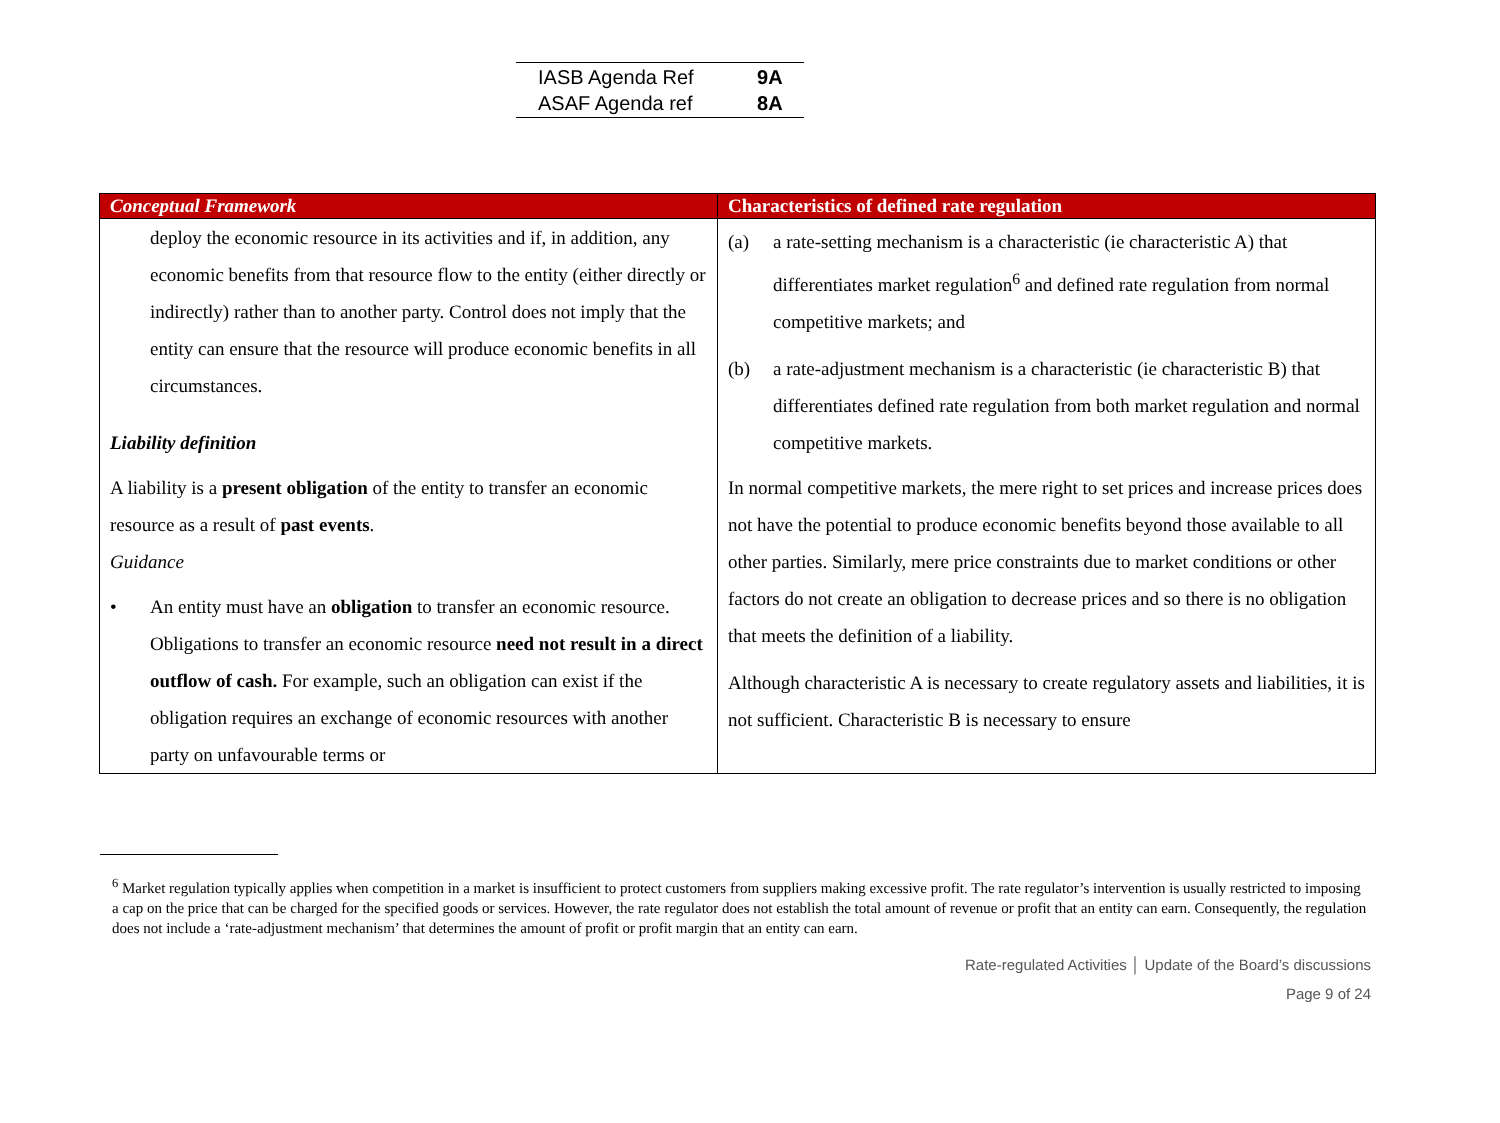| IASB Agenda Ref | 9A |
| ASAF Agenda ref | 8A |
| Conceptual Framework | Characteristics of defined rate regulation |
| --- | --- |
| deploy the economic resource in its activities and if, in addition, any economic benefits from that resource flow to the entity (either directly or indirectly) rather than to another party. Control does not imply that the entity can ensure that the resource will produce economic benefits in all circumstances. Liability definition A liability is a present obligation of the entity to transfer an economic resource as a result of past events . Guidance • An entity must have an obligation to transfer an economic resource. Obligations to transfer an economic resource need not result in a direct outflow of cash. For example, such an obligation can exist if the obligation requires an exchange of economic resources with another party on unfavourable terms or | (a) a rate-setting mechanism is a characteristic (ie characteristic A) that differentiates market regulation<sup>6</sup> and defined rate regulation from normal competitive markets; and (b) a rate-adjustment mechanism is a characteristic (ie characteristic B) that differentiates defined rate regulation from both market regulation and normal competitive markets. In normal competitive markets, the mere right to set prices and increase prices does not have the potential to produce economic benefits beyond those available to all other parties. Similarly, mere price constraints due to market conditions or other factors do not create an obligation to decrease prices and so there is no obligation that meets the definition of a liability. Although characteristic A is necessary to create regulatory assets and liabilities, it is not sufficient. Characteristic B is necessary to ensure |
<sup>6</sup> Market regulation typically applies when competition in a market is insufficient to protect customers from suppliers making excessive profit. The rate regulator’s intervention is usually restricted to imposing a cap on the price that can be charged for the specified goods or services. However, the rate regulator does not establish the total amount of revenue or profit that an entity can earn. Consequently, the regulation does not include a ‘rate-adjustment mechanism’ that determines the amount of profit or profit margin that an entity can earn.
Rate-regulated Activities │ Update of the Board’s discussions
Page 9 of 24